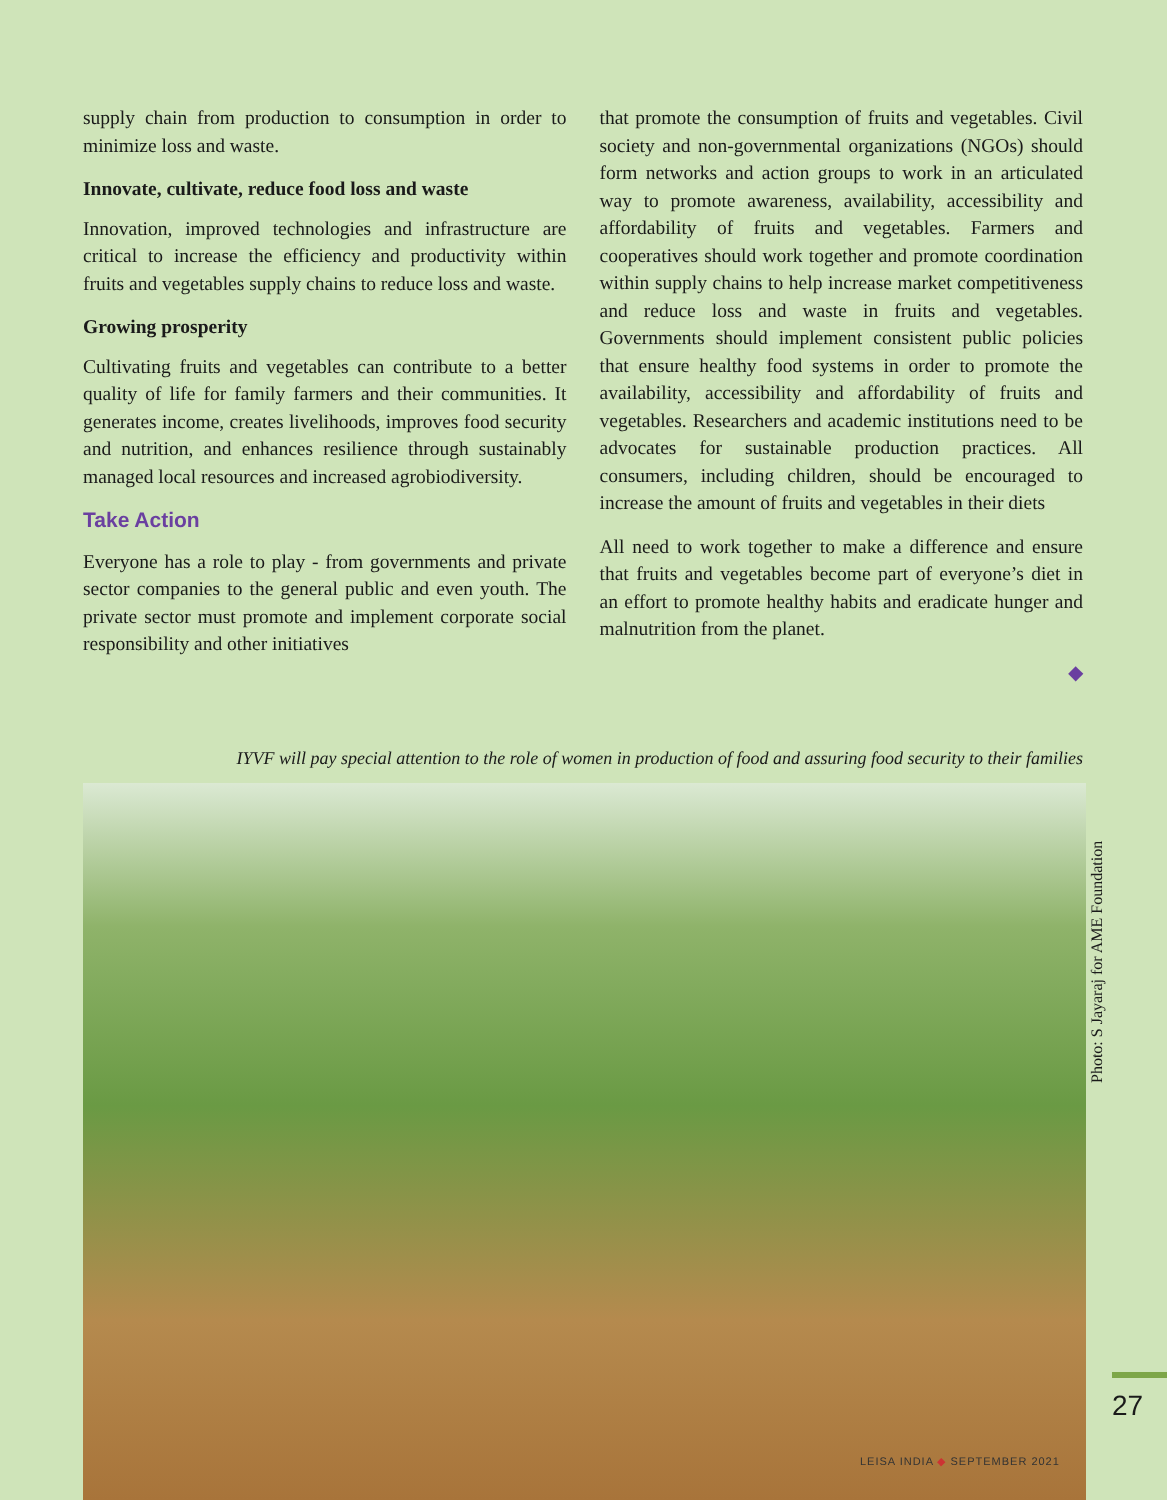supply chain from production to consumption in order to minimize loss and waste.
Innovate, cultivate, reduce food loss and waste
Innovation, improved technologies and infrastructure are critical to increase the efficiency and productivity within fruits and vegetables supply chains to reduce loss and waste.
Growing prosperity
Cultivating fruits and vegetables can contribute to a better quality of life for family farmers and their communities. It generates income, creates livelihoods, improves food security and nutrition, and enhances resilience through sustainably managed local resources and increased agrobiodiversity.
Take Action
Everyone has a role to play - from governments and private sector companies to the general public and even youth. The private sector must promote and implement corporate social responsibility and other initiatives
that promote the consumption of fruits and vegetables. Civil society and non-governmental organizations (NGOs) should form networks and action groups to work in an articulated way to promote awareness, availability, accessibility and affordability of fruits and vegetables. Farmers and cooperatives should work together and promote coordination within supply chains to help increase market competitiveness and reduce loss and waste in fruits and vegetables. Governments should implement consistent public policies that ensure healthy food systems in order to promote the availability, accessibility and affordability of fruits and vegetables. Researchers and academic institutions need to be advocates for sustainable production practices. All consumers, including children, should be encouraged to increase the amount of fruits and vegetables in their diets
All need to work together to make a difference and ensure that fruits and vegetables become part of everyone’s diet in an effort to promote healthy habits and eradicate hunger and malnutrition from the planet.
◆
IYVF will pay special attention to the role of women in production of food and assuring food security to their families
Photo: S Jayaraj for AME Foundation
27
LEISA INDIA ◆ SEPTEMBER 2021